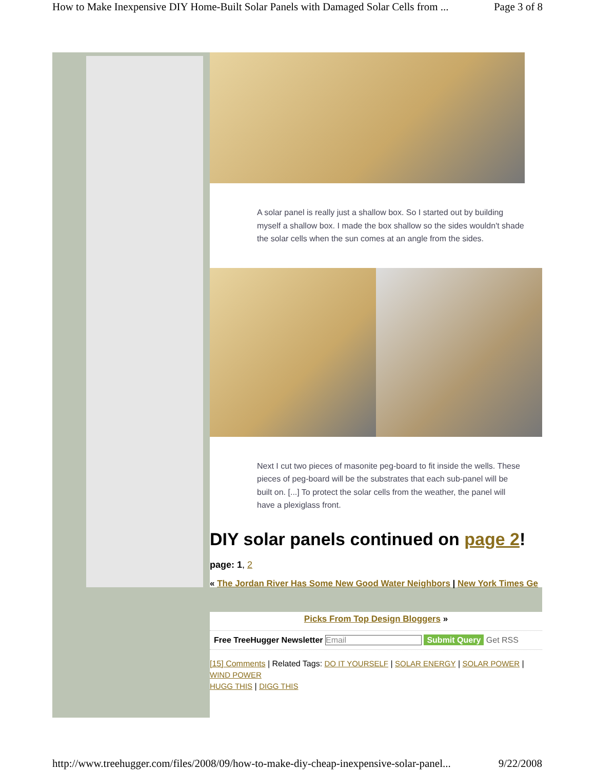How to Make Inexpensive DIY Home-Built Solar Panels with Damaged Solar Cells from ... Page 3 of 8
A solar panel is really just a shallow box. So I started out by building myself a shallow box. I made the box shallow so the sides wouldn't shade the solar cells when the sun comes at an angle from the sides.
Next I cut two pieces of masonite peg-board to fit inside the wells. These pieces of peg-board will be the substrates that each sub-panel will be built on. [...] To protect the solar cells from the weather, the panel will have a plexiglass front.
DIY solar panels continued on page 2!
page: 1, 2
« The Jordan River Has Some New Good Water Neighbors | New York Times Ge
Picks From Top Design Bloggers »
Free TreeHugger Newsletter Email Submit Query Get RSS
[15] Comments | Related Tags: DO IT YOURSELF | SOLAR ENERGY | SOLAR POWER | WIND POWER
HUGG THIS | DIGG THIS
http://www.treehugger.com/files/2008/09/how-to-make-diy-cheap-inexpensive-solar-panel... 9/22/2008